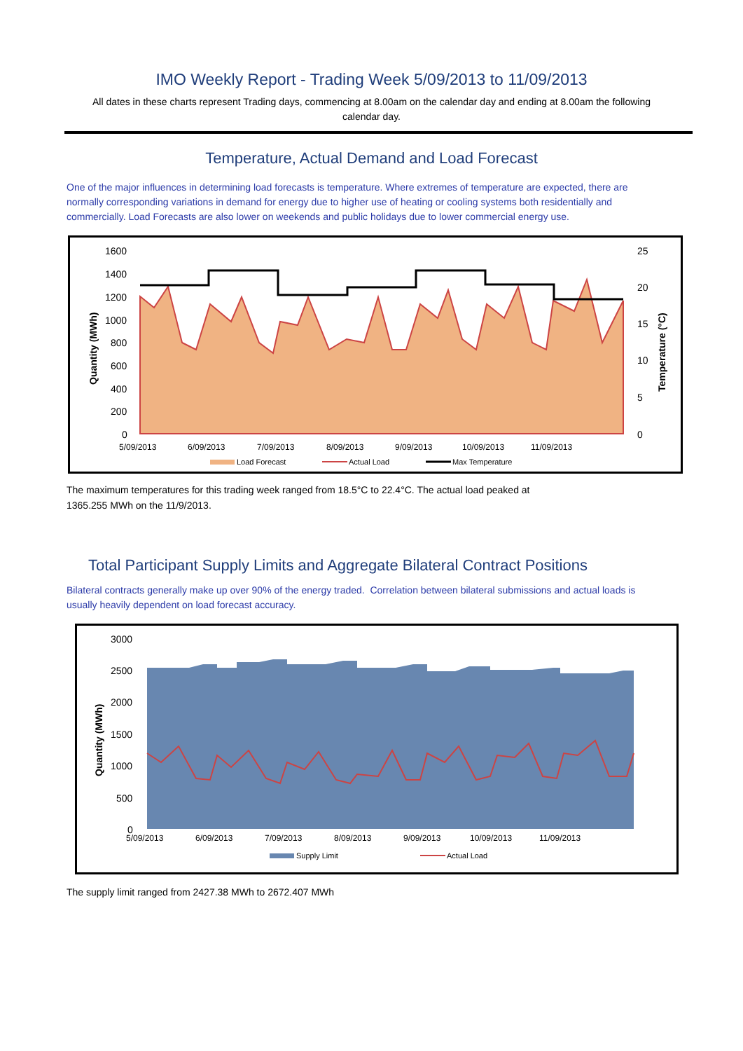IMO Weekly Report - Trading Week 5/09/2013 to 11/09/2013
All dates in these charts represent Trading days, commencing at 8.00am on the calendar day and ending at 8.00am the following calendar day.
Temperature, Actual Demand and Load Forecast
One of the major influences in determining load forecasts is temperature. Where extremes of temperature are expected, there are normally corresponding variations in demand for energy due to higher use of heating or cooling systems both residentially and commercially. Load Forecasts are also lower on weekends and public holidays due to lower commercial energy use.
1600
1400
1200
1000
800
600
400
200
0
25
20
15
10
5
0
5/09/2013
6/09/2013
7/09/2013
8/09/2013
9/09/2013
10/09/2013
11/09/2013
Quantity (MWh)
Temperature (°C)
Load Forecast
Actual Load
Max Temperature
The maximum temperatures for this trading week ranged from 18.5°C to 22.4°C. The actual load peaked at 1365.255 MWh on the 11/9/2013.
Total Participant Supply Limits and Aggregate Bilateral Contract Positions
Bilateral contracts generally make up over 90% of the energy traded. Correlation between bilateral submissions and actual loads is usually heavily dependent on load forecast accuracy.
3000
2500
2000
1500
1000
500
0
5/09/2013
6/09/2013
7/09/2013
8/09/2013
9/09/2013
10/09/2013
11/09/2013
Quantity (MWh)
Supply Limit
Actual Load
The supply limit ranged from 2427.38 MWh to 2672.407 MWh